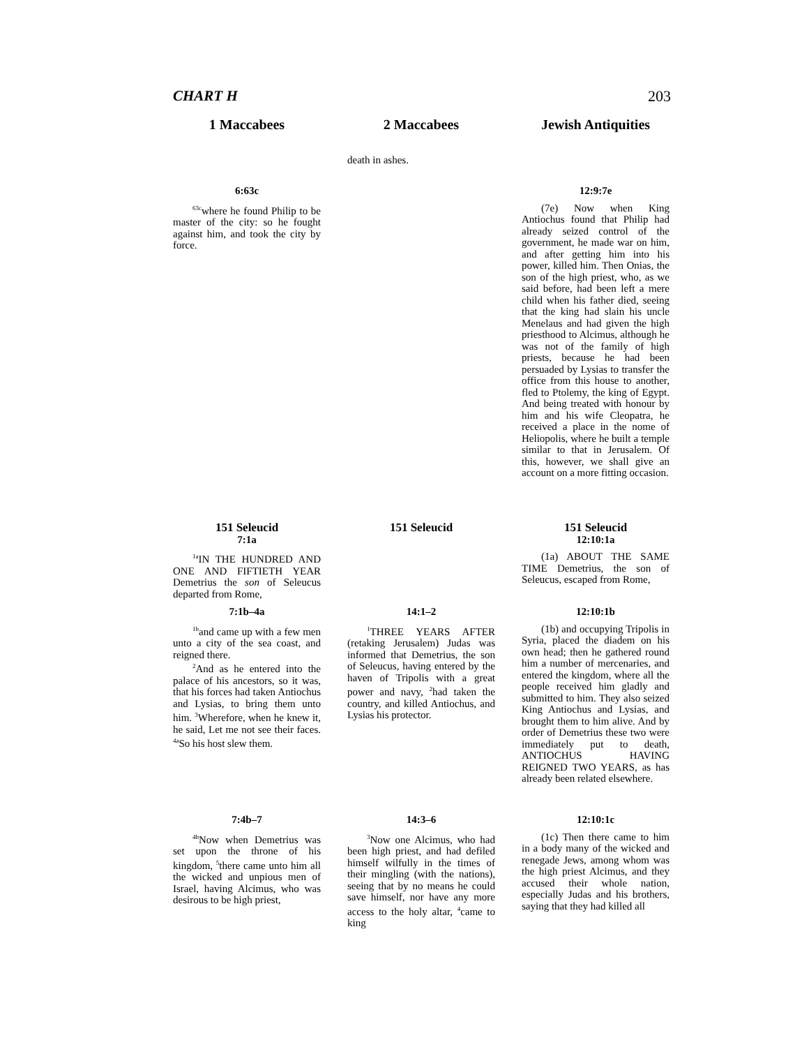CHART H 203
1 Maccabees 2 Maccabees Jewish Antiquities
death in ashes.
6:63c
<sup>63c</sup>where he found Philip to be master of the city: so he fought against him, and took the city by force.
12:9:7e
(7e) Now when King Antiochus found that Philip had already seized control of the government, he made war on him, and after getting him into his power, killed him. Then Onias, the son of the high priest, who, as we said before, had been left a mere child when his father died, seeing that the king had slain his uncle Menelaus and had given the high priesthood to Alcimus, although he was not of the family of high priests, because he had been persuaded by Lysias to transfer the office from this house to another, fled to Ptolemy, the king of Egypt. And being treated with honour by him and his wife Cleopatra, he received a place in the nome of Heliopolis, where he built a temple similar to that in Jerusalem. Of this, however, we shall give an account on a more fitting occasion.
151 Seleucid
7:1a
<sup>1a</sup>IN THE HUNDRED AND ONE AND FIFTIETH YEAR Demetrius the son of Seleucus departed from Rome,
151 Seleucid 151 Seleucid
12:10:1a
(1a) ABOUT THE SAME TIME Demetrius, the son of Seleucus, escaped from Rome,
7:1b–4a
<sup>1b</sup>and came up with a few men unto a city of the sea coast, and reigned there.
<sup>2</sup> And as he entered into the palace of his ancestors, so it was, that his forces had taken Antiochus and Lysias, to bring them unto him. <sup>3</sup>Wherefore, when he knew it, he said, Let me not see their faces. <sup>4a</sup>So his host slew them.
14:1–2
<sup>1</sup> THREE YEARS AFTER (retaking Jerusalem) Judas was informed that Demetrius, the son of Seleucus, having entered by the haven of Tripolis with a great power and navy, <sup>2</sup>had taken the country, and killed Antiochus, and Lysias his protector.
12:10:1b
(1b) and occupying Tripolis in Syria, placed the diadem on his own head; then he gathered round him a number of mercenaries, and entered the kingdom, where all the people received him gladly and submitted to him. They also seized King Antiochus and Lysias, and brought them to him alive. And by order of Demetrius these two were immediately put to death, ANTIOCHUS HAVING REIGNED TWO YEARS, as has already been related elsewhere.
7:4b–7
<sup>4b</sup>Now when Demetrius was set upon the throne of his kingdom, <sup>5</sup>there came unto him all the wicked and unpious men of Israel, having Alcimus, who was desirous to be high priest,
14:3–6
<sup>3</sup> Now one Alcimus, who had been high priest, and had defiled himself wilfully in the times of their mingling (with the nations), seeing that by no means he could save himself, nor have any more access to the holy altar, <sup>4</sup>came to king
12:10:1c
(1c) Then there came to him in a body many of the wicked and renegade Jews, among whom was the high priest Alcimus, and they accused their whole nation, especially Judas and his brothers, saying that they had killed all